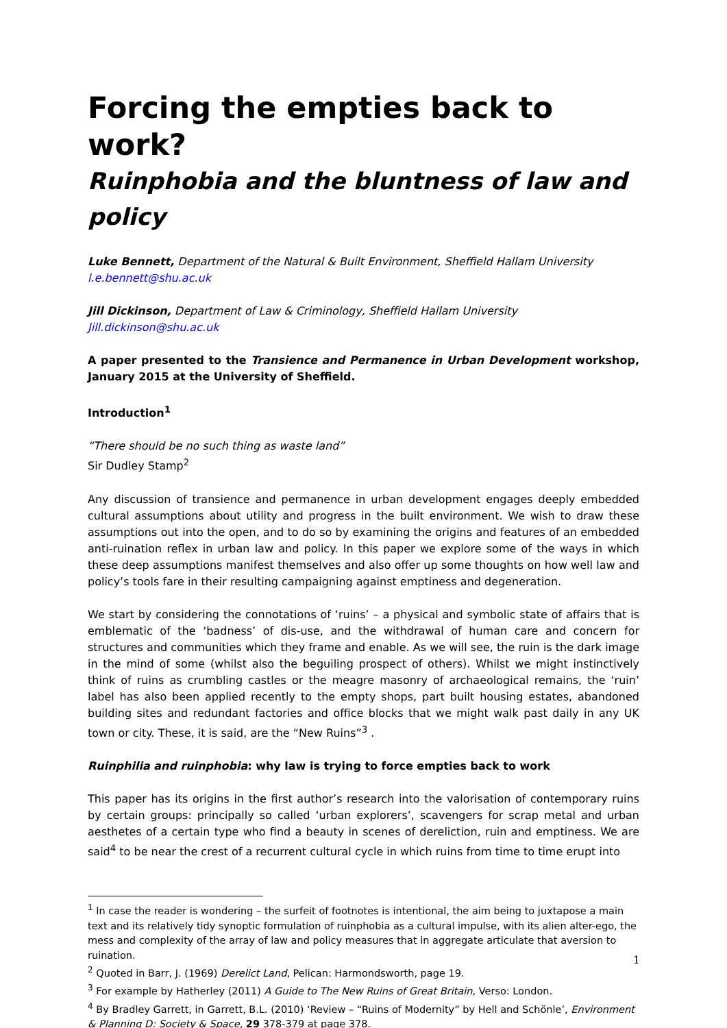Forcing the empties back to work?
Ruinphobia and the bluntness of law and policy
Luke Bennett, Department of the Natural & Built Environment, Sheffield Hallam University
l.e.bennett@shu.ac.uk
Jill Dickinson, Department of Law & Criminology, Sheffield Hallam University
Jill.dickinson@shu.ac.uk
A paper presented to the Transience and Permanence in Urban Development workshop, January 2015 at the University of Sheffield.
Introduction<sup>1</sup>
“There should be no such thing as waste land”
Sir Dudley Stamp<sup>2</sup>
Any discussion of transience and permanence in urban development engages deeply embedded cultural assumptions about utility and progress in the built environment. We wish to draw these assumptions out into the open, and to do so by examining the origins and features of an embedded anti-ruination reflex in urban law and policy. In this paper we explore some of the ways in which these deep assumptions manifest themselves and also offer up some thoughts on how well law and policy’s tools fare in their resulting campaigning against emptiness and degeneration.
We start by considering the connotations of ‘ruins’ – a physical and symbolic state of affairs that is emblematic of the ‘badness’ of dis-use, and the withdrawal of human care and concern for structures and communities which they frame and enable. As we will see, the ruin is the dark image in the mind of some (whilst also the beguiling prospect of others). Whilst we might instinctively think of ruins as crumbling castles or the meagre masonry of archaeological remains, the ‘ruin’ label has also been applied recently to the empty shops, part built housing estates, abandoned building sites and redundant factories and office blocks that we might walk past daily in any UK town or city. These, it is said, are the “New Ruins”<sup>3</sup> .
Ruinphilia and ruinphobia: why law is trying to force empties back to work
This paper has its origins in the first author’s research into the valorisation of contemporary ruins by certain groups: principally so called ‘urban explorers’, scavengers for scrap metal and urban aesthetes of a certain type who find a beauty in scenes of dereliction, ruin and emptiness. We are said<sup>4</sup> to be near the crest of a recurrent cultural cycle in which ruins from time to time erupt into
<sup>1</sup> In case the reader is wondering – the surfeit of footnotes is intentional, the aim being to juxtapose a main text and its relatively tidy synoptic formulation of ruinphobia as a cultural impulse, with its alien alter-ego, the mess and complexity of the array of law and policy measures that in aggregate articulate that aversion to ruination.
<sup>2</sup> Quoted in Barr, J. (1969) Derelict Land, Pelican: Harmondsworth, page 19.
<sup>3</sup> For example by Hatherley (2011) A Guide to The New Ruins of Great Britain, Verso: London.
<sup>4</sup> By Bradley Garrett, in Garrett, B.L. (2010) ‘Review – “Ruins of Modernity” by Hell and Schönle’, Environment & Planning D: Society & Space, 29 378-379 at page 378.
1